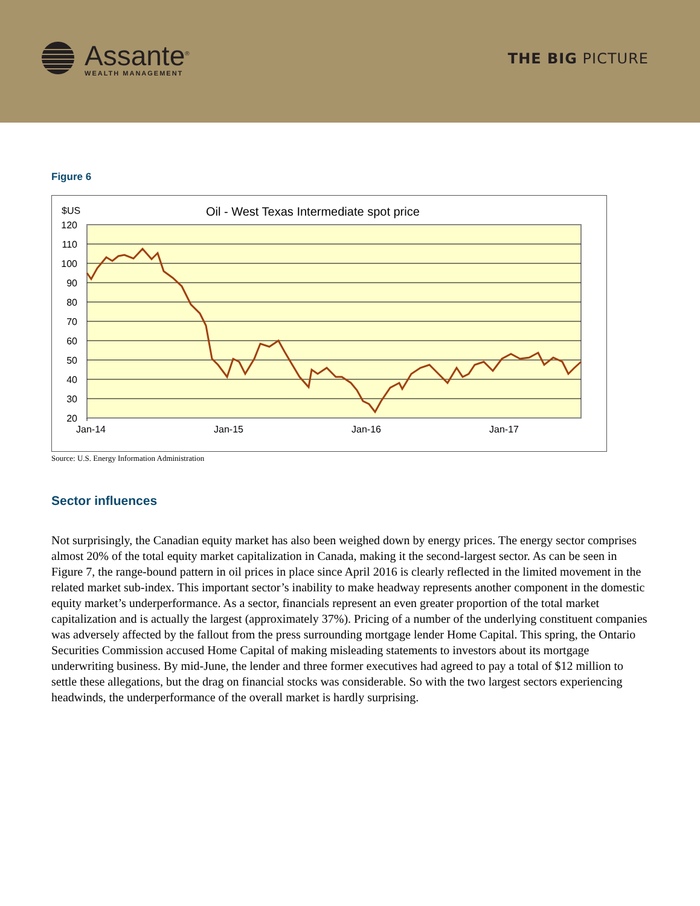Assante<sup>®</sup>
WEALTH MANAGEMENT
THE BIG PICTURE
Figure 6
$US
Oil - West Texas Intermediate spot price
120
110
100
90
80
70
60
50
40
30
20
Jan-14
Jan-15
Jan-16
Jan-17
Source: U.S. Energy Information Administration
Sector influences
Not surprisingly, the Canadian equity market has also been weighed down by energy prices. The energy sector comprises almost 20% of the total equity market capitalization in Canada, making it the second-largest sector. As can be seen in Figure 7, the range-bound pattern in oil prices in place since April 2016 is clearly reflected in the limited movement in the related market sub-index. This important sector’s inability to make headway represents another component in the domestic equity market’s underperformance. As a sector, financials represent an even greater proportion of the total market capitalization and is actually the largest (approximately 37%). Pricing of a number of the underlying constituent companies was adversely affected by the fallout from the press surrounding mortgage lender Home Capital. This spring, the Ontario Securities Commission accused Home Capital of making misleading statements to investors about its mortgage underwriting business. By mid-June, the lender and three former executives had agreed to pay a total of $12 million to settle these allegations, but the drag on financial stocks was considerable. So with the two largest sectors experiencing headwinds, the underperformance of the overall market is hardly surprising.